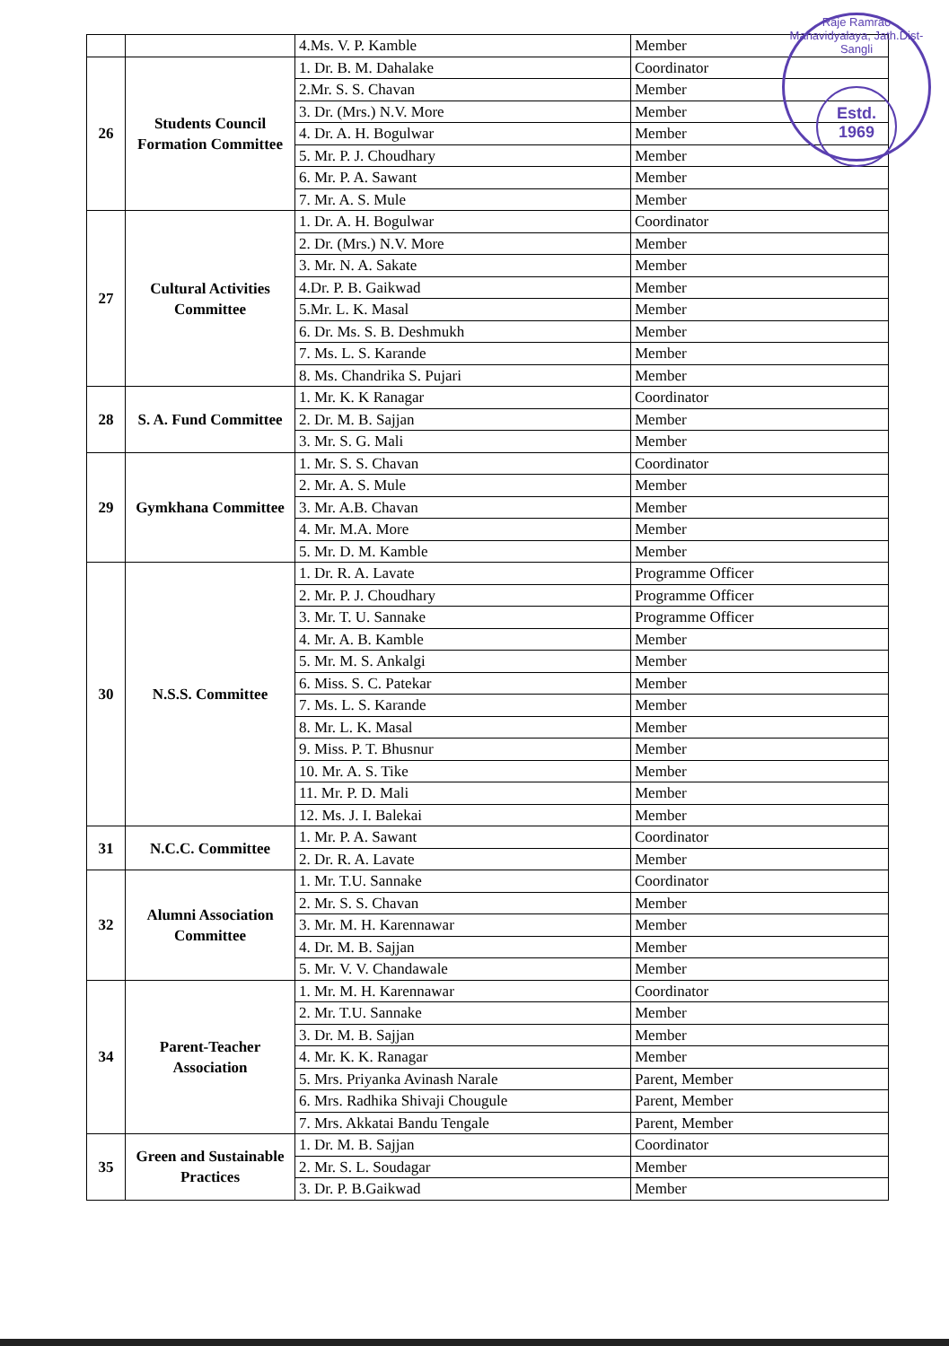Raje Ramrao Mahavidyalaya, Jath.Dist-Sangli
Estd.
1969
| | | 4.Ms. V. P. Kamble | Member |
| 26 | Students Council Formation Committee | 1. Dr. B. M. Dahalake | Coordinator |
| | | 2.Mr. S. S. Chavan | Member |
| | | 3. Dr. (Mrs.) N.V. More | Member |
| | | 4. Dr. A. H. Bogulwar | Member |
| | | 5. Mr. P. J. Choudhary | Member |
| | | 6. Mr. P. A. Sawant | Member |
| | | 7. Mr. A. S. Mule | Member |
| 27 | Cultural Activities Committee | 1. Dr. A. H. Bogulwar | Coordinator |
| | | 2. Dr. (Mrs.) N.V. More | Member |
| | | 3. Mr. N. A. Sakate | Member |
| | | 4.Dr. P. B. Gaikwad | Member |
| | | 5.Mr. L. K. Masal | Member |
| | | 6. Dr. Ms. S. B. Deshmukh | Member |
| | | 7. Ms. L. S. Karande | Member |
| | | 8. Ms. Chandrika S. Pujari | Member |
| 28 | S. A. Fund Committee | 1. Mr. K. K Ranagar | Coordinator |
| | | 2. Dr. M. B. Sajjan | Member |
| | | 3. Mr. S. G. Mali | Member |
| 29 | Gymkhana Committee | 1. Mr. S. S. Chavan | Coordinator |
| | | 2. Mr. A. S. Mule | Member |
| | | 3. Mr. A.B. Chavan | Member |
| | | 4. Mr. M.A. More | Member |
| | | 5. Mr. D. M. Kamble | Member |
| 30 | N.S.S. Committee | 1. Dr. R. A. Lavate | Programme Officer |
| | | 2. Mr. P. J. Choudhary | Programme Officer |
| | | 3. Mr. T. U. Sannake | Programme Officer |
| | | 4. Mr. A. B. Kamble | Member |
| | | 5. Mr. M. S. Ankalgi | Member |
| | | 6. Miss. S. C. Patekar | Member |
| | | 7. Ms. L. S. Karande | Member |
| | | 8. Mr. L. K. Masal | Member |
| | | 9. Miss. P. T. Bhusnur | Member |
| | | 10. Mr. A. S. Tike | Member |
| | | 11. Mr. P. D. Mali | Member |
| | | 12. Ms. J. I. Balekai | Member |
| 31 | N.C.C. Committee | 1. Mr. P. A. Sawant | Coordinator |
| | | 2. Dr. R. A. Lavate | Member |
| 32 | Alumni Association Committee | 1. Mr. T.U. Sannake | Coordinator |
| | | 2. Mr. S. S. Chavan | Member |
| | | 3. Mr. M. H. Karennawar | Member |
| | | 4. Dr. M. B. Sajjan | Member |
| | | 5. Mr. V. V. Chandawale | Member |
| 34 | Parent-Teacher Association | 1. Mr. M. H. Karennawar | Coordinator |
| | | 2. Mr. T.U. Sannake | Member |
| | | 3. Dr. M. B. Sajjan | Member |
| | | 4. Mr. K. K. Ranagar | Member |
| | | 5. Mrs. Priyanka Avinash Narale | Parent, Member |
| | | 6. Mrs. Radhika Shivaji Chougule | Parent, Member |
| | | 7. Mrs. Akkatai Bandu Tengale | Parent, Member |
| 35 | Green and Sustainable Practices | 1. Dr. M. B. Sajjan | Coordinator |
| | | 2. Mr. S. L. Soudagar | Member |
| | | 3. Dr. P. B.Gaikwad | Member |